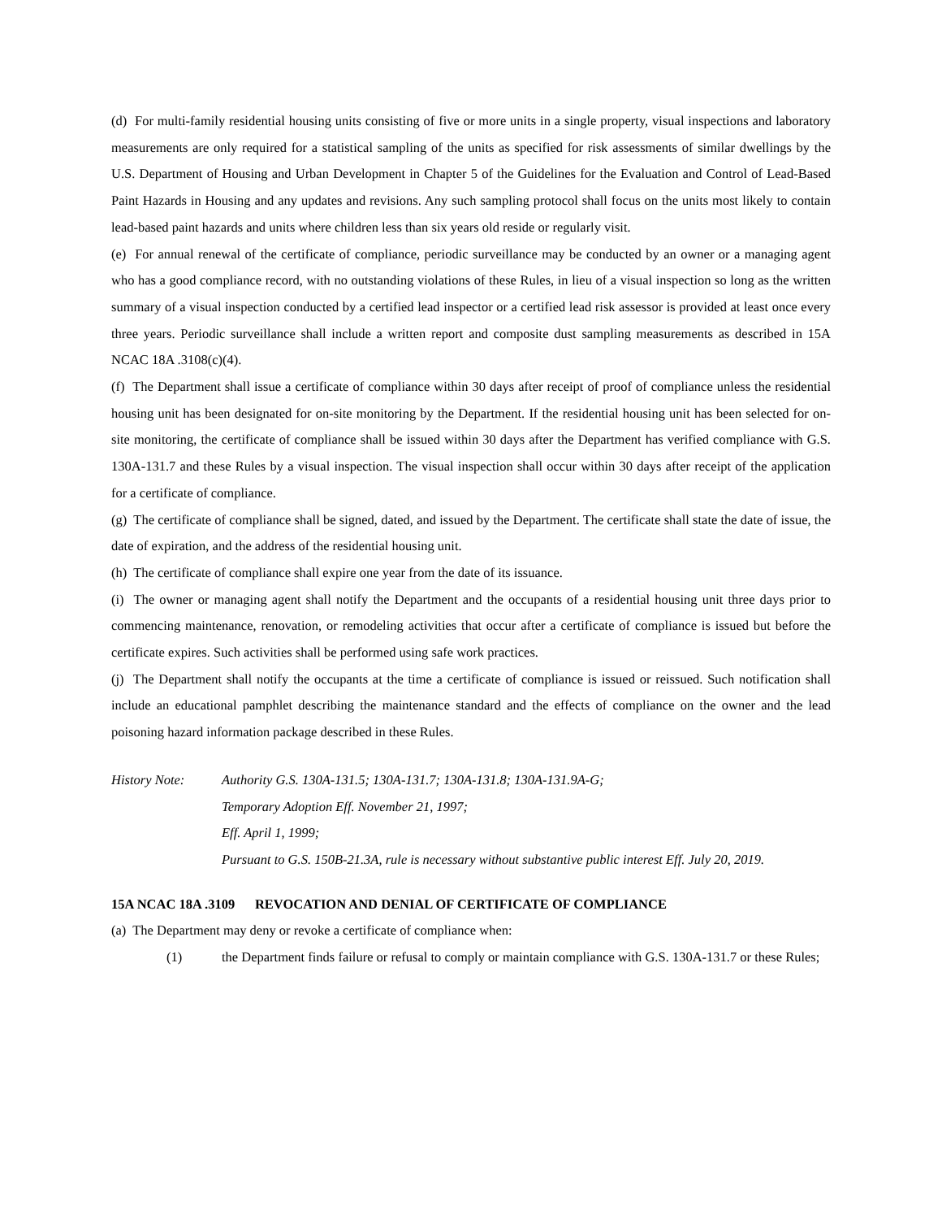(d) For multi-family residential housing units consisting of five or more units in a single property, visual inspections and laboratory measurements are only required for a statistical sampling of the units as specified for risk assessments of similar dwellings by the U.S. Department of Housing and Urban Development in Chapter 5 of the Guidelines for the Evaluation and Control of Lead-Based Paint Hazards in Housing and any updates and revisions. Any such sampling protocol shall focus on the units most likely to contain lead-based paint hazards and units where children less than six years old reside or regularly visit.
(e) For annual renewal of the certificate of compliance, periodic surveillance may be conducted by an owner or a managing agent who has a good compliance record, with no outstanding violations of these Rules, in lieu of a visual inspection so long as the written summary of a visual inspection conducted by a certified lead inspector or a certified lead risk assessor is provided at least once every three years. Periodic surveillance shall include a written report and composite dust sampling measurements as described in 15A NCAC 18A .3108(c)(4).
(f) The Department shall issue a certificate of compliance within 30 days after receipt of proof of compliance unless the residential housing unit has been designated for on-site monitoring by the Department. If the residential housing unit has been selected for on-site monitoring, the certificate of compliance shall be issued within 30 days after the Department has verified compliance with G.S. 130A-131.7 and these Rules by a visual inspection. The visual inspection shall occur within 30 days after receipt of the application for a certificate of compliance.
(g) The certificate of compliance shall be signed, dated, and issued by the Department. The certificate shall state the date of issue, the date of expiration, and the address of the residential housing unit.
(h) The certificate of compliance shall expire one year from the date of its issuance.
(i) The owner or managing agent shall notify the Department and the occupants of a residential housing unit three days prior to commencing maintenance, renovation, or remodeling activities that occur after a certificate of compliance is issued but before the certificate expires. Such activities shall be performed using safe work practices.
(j) The Department shall notify the occupants at the time a certificate of compliance is issued or reissued. Such notification shall include an educational pamphlet describing the maintenance standard and the effects of compliance on the owner and the lead poisoning hazard information package described in these Rules.
History Note: Authority G.S. 130A-131.5; 130A-131.7; 130A-131.8; 130A-131.9A-G;
Temporary Adoption Eff. November 21, 1997;
Eff. April 1, 1999;
Pursuant to G.S. 150B-21.3A, rule is necessary without substantive public interest Eff. July 20, 2019.
15A NCAC 18A .3109 REVOCATION AND DENIAL OF CERTIFICATE OF COMPLIANCE
(a) The Department may deny or revoke a certificate of compliance when:
(1) the Department finds failure or refusal to comply or maintain compliance with G.S. 130A-131.7 or these Rules;